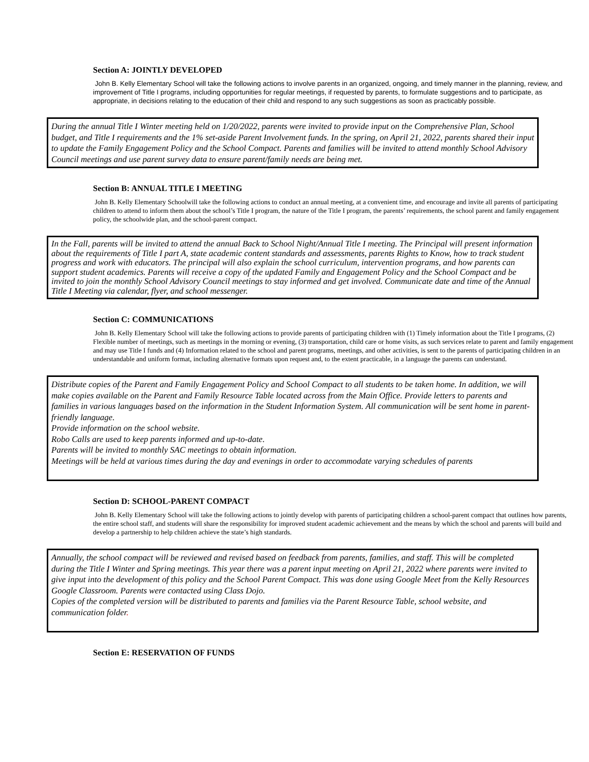Section A: JOINTLY DEVELOPED
John B. Kelly Elementary School will take the following actions to involve parents in an organized, ongoing, and timely manner in the planning, review, and improvement of Title I programs, including opportunities for regular meetings, if requested by parents, to formulate suggestions and to participate, as appropriate, in decisions relating to the education of their child and respond to any such suggestions as soon as practicably possible.
During the annual Title I Winter meeting held on 1/20/2022, parents were invited to provide input on the Comprehensive Plan, School budget, and Title I requirements and the 1% set-aside Parent Involvement funds. In the spring, on April 21, 2022, parents shared their input to update the Family Engagement Policy and the School Compact. Parents and families will be invited to attend monthly School Advisory Council meetings and use parent survey data to ensure parent/family needs are being met.
Section B: ANNUAL TITLE I MEETING
John B. Kelly Elementary Schoolwill take the following actions to conduct an annual meeting, at a convenient time, and encourage and invite all parents of participating children to attend to inform them about the school’s Title I program, the nature of the Title I program, the parents’ requirements, the school parent and family engagement policy, the schoolwide plan, and the school-parent compact.
In the Fall, parents will be invited to attend the annual Back to School Night/Annual Title I meeting. The Principal will present information about the requirements of Title I part A, state academic content standards and assessments, parents Rights to Know, how to track student progress and work with educators. The principal will also explain the school curriculum, intervention programs, and how parents can support student academics. Parents will receive a copy of the updated Family and Engagement Policy and the School Compact and be invited to join the monthly School Advisory Council meetings to stay informed and get involved. Communicate date and time of the Annual Title I Meeting via calendar, flyer, and school messenger.
Section C: COMMUNICATIONS
John B. Kelly Elementary School will take the following actions to provide parents of participating children with (1) Timely information about the Title I programs, (2) Flexible number of meetings, such as meetings in the morning or evening, (3) transportation, child care or home visits, as such services relate to parent and family engagement and may use Title I funds and (4) Information related to the school and parent programs, meetings, and other activities, is sent to the parents of participating children in an understandable and uniform format, including alternative formats upon request and, to the extent practicable, in a language the parents can understand.
Distribute copies of the Parent and Family Engagement Policy and School Compact to all students to be taken home. In addition, we will make copies available on the Parent and Family Resource Table located across from the Main Office. Provide letters to parents and families in various languages based on the information in the Student Information System. All communication will be sent home in parent-friendly language.
Provide information on the school website.
Robo Calls are used to keep parents informed and up-to-date.
Parents will be invited to monthly SAC meetings to obtain information.
Meetings will be held at various times during the day and evenings in order to accommodate varying schedules of parents
Section D: SCHOOL-PARENT COMPACT
John B. Kelly Elementary School will take the following actions to jointly develop with parents of participating children a school-parent compact that outlines how parents, the entire school staff, and students will share the responsibility for improved student academic achievement and the means by which the school and parents will build and develop a partnership to help children achieve the state’s high standards.
Annually, the school compact will be reviewed and revised based on feedback from parents, families, and staff. This will be completed during the Title I Winter and Spring meetings. This year there was a parent input meeting on April 21, 2022 where parents were invited to give input into the development of this policy and the School Parent Compact. This was done using Google Meet from the Kelly Resources Google Classroom. Parents were contacted using Class Dojo.
Copies of the completed version will be distributed to parents and families via the Parent Resource Table, school website, and communication folder.
Section E: RESERVATION OF FUNDS